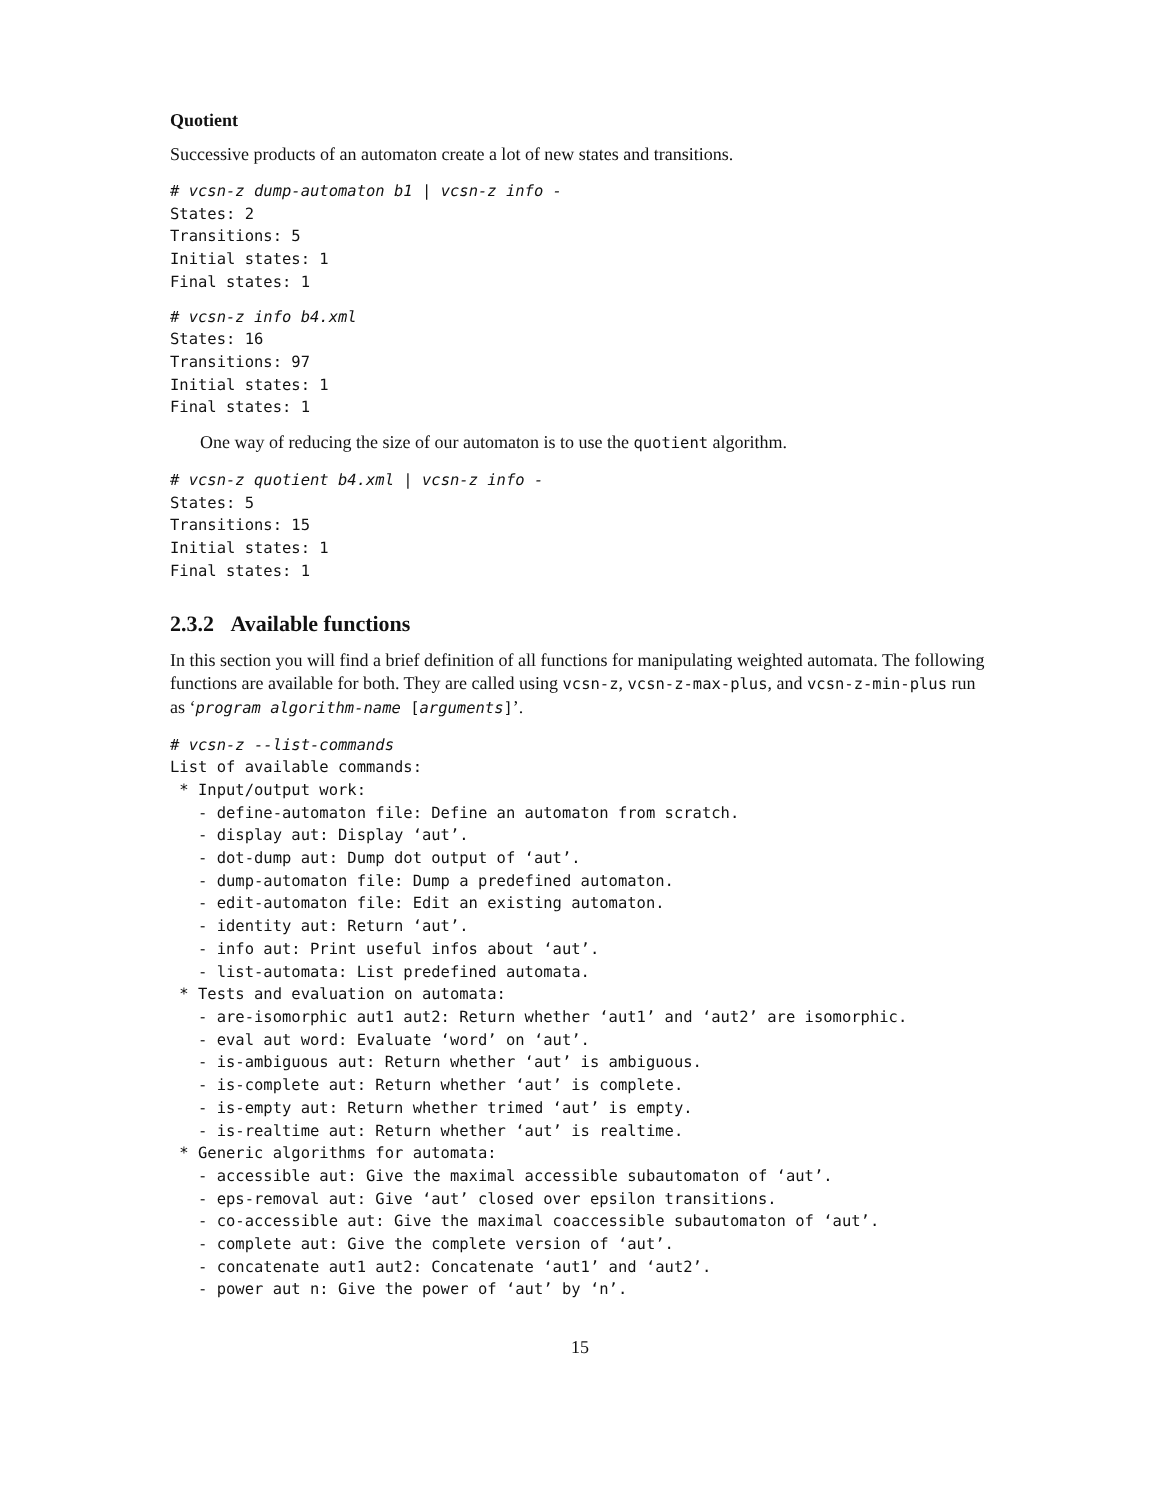Quotient
Successive products of an automaton create a lot of new states and transitions.
# vcsn-z dump-automaton b1 | vcsn-z info -
States: 2
Transitions: 5
Initial states: 1
Final states: 1
# vcsn-z info b4.xml
States: 16
Transitions: 97
Initial states: 1
Final states: 1
One way of reducing the size of our automaton is to use the quotient algorithm.
# vcsn-z quotient b4.xml | vcsn-z info -
States: 5
Transitions: 15
Initial states: 1
Final states: 1
2.3.2 Available functions
In this section you will find a brief definition of all functions for manipulating weighted automata. The following functions are available for both. They are called using vcsn-z, vcsn-z-max-plus, and vcsn-z-min-plus run as ‘program algorithm-name [arguments]’.
# vcsn-z --list-commands
List of available commands:
 * Input/output work:
   - define-automaton file: Define an automaton from scratch.
   - display aut: Display ‘aut’.
   - dot-dump aut: Dump dot output of ‘aut’.
   - dump-automaton file: Dump a predefined automaton.
   - edit-automaton file: Edit an existing automaton.
   - identity aut: Return ‘aut’.
   - info aut: Print useful infos about ‘aut’.
   - list-automata: List predefined automata.
 * Tests and evaluation on automata:
   - are-isomorphic aut1 aut2: Return whether ‘aut1’ and ‘aut2’ are isomorphic.
   - eval aut word: Evaluate ‘word’ on ‘aut’.
   - is-ambiguous aut: Return whether ‘aut’ is ambiguous.
   - is-complete aut: Return whether ‘aut’ is complete.
   - is-empty aut: Return whether trimed ‘aut’ is empty.
   - is-realtime aut: Return whether ‘aut’ is realtime.
 * Generic algorithms for automata:
   - accessible aut: Give the maximal accessible subautomaton of ‘aut’.
   - eps-removal aut: Give ‘aut’ closed over epsilon transitions.
   - co-accessible aut: Give the maximal coaccessible subautomaton of ‘aut’.
   - complete aut: Give the complete version of ‘aut’.
   - concatenate aut1 aut2: Concatenate ‘aut1’ and ‘aut2’.
   - power aut n: Give the power of ‘aut’ by ‘n’.
15